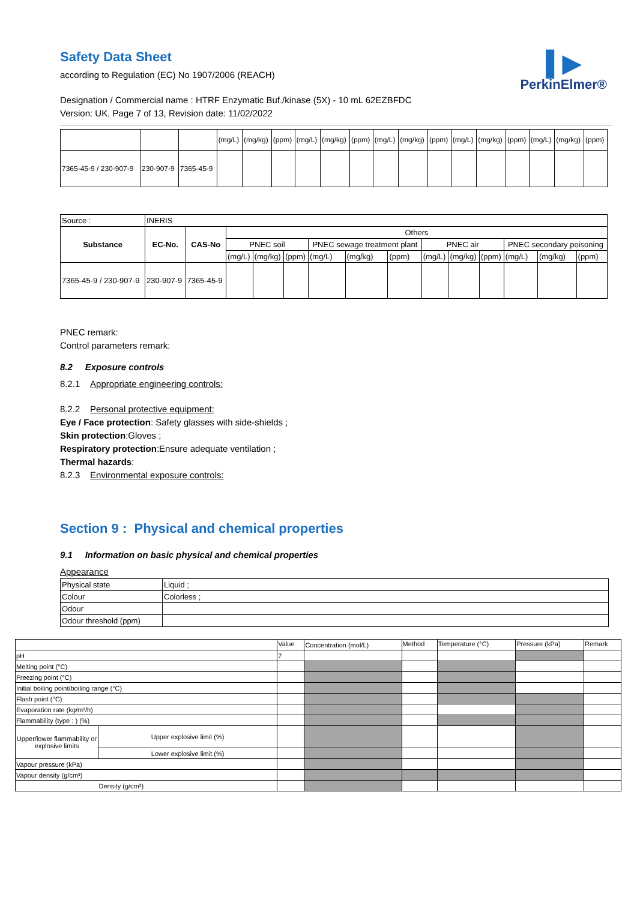▌▶
PerkinElmer®
Safety Data Sheet
according to Regulation (EC) No 1907/2006 (REACH)
Designation / Commercial name : HTRF Enzymatic Buf./kinase (5X) - 10 mL 62EZBFDC
Version: UK, Page 7 of 13, Revision date: 11/02/2022
| | | | (mg/L) | (mg/kg) | (ppm) | (mg/L) | (mg/kg) | (ppm) | (mg/L) | (mg/kg) | (ppm) | (mg/L) | (mg/kg) | (ppm) | (mg/L) | (mg/kg) | (ppm) |
| 7365-45-9 / 230-907-9 | 230-907-9 | 7365-45-9 | | | | | | | | | | | | | | | |
| Source : | INERIS | | | | | | | | | | | | | |
| Substance | EC-No. | CAS-No | Others | | | | | | | | | | | |
| | | | PNEC soil | | | PNEC sewage treatment plant | | | PNEC air | | | PNEC secondary poisoning | | |
| | | | (mg/L) | (mg/kg) | (ppm) | (mg/L) | (mg/kg) | (ppm) | (mg/L) | (mg/kg) | (ppm) | (mg/L) | (mg/kg) | (ppm) |
| 7365-45-9 / 230-907-9 | 230-907-9 | 7365-45-9 | | | | | | | | | | | | |
PNEC remark:
Control parameters remark:
8.2 Exposure controls
8.2.1 Appropriate engineering controls:
8.2.2 Personal protective equipment:
Eye / Face protection: Safety glasses with side-shields ;
Skin protection:Gloves ;
Respiratory protection:Ensure adequate ventilation ;
Thermal hazards:
8.2.3 Environmental exposure controls:
Section 9 : Physical and chemical properties
9.1 Information on basic physical and chemical properties
Appearance
| Physical state | Liquid ; |
| Colour | Colorless ; |
| Odour | |
| Odour threshold (ppm) | |
| | | Value | Concentration (mol/L) | Method | Temperature (°C) | Pressure (kPa) | Remark |
| pH | | 7 | | | | | |
| Melting point (°C) | | | | | | | |
| Freezing point (°C) | | | | | | | |
| Initial boiling point/boiling range (°C) | | | | | | | |
| Flash point (°C) | | | | | | | |
| Evaporation rate (kg/m²/h) | | | | | | | |
| Flammability (type : ) (%) | | | | | | | |
| Upper/lower flammability or explosive limits | Upper explosive limit (%) | | | | | | |
| | Lower explosive limit (%) | | | | | | |
| Vapour pressure (kPa) | | | | | | | |
| Vapour density (g/cm³) | | | | | | | |
| | Density (g/cm³) | | | | | | |